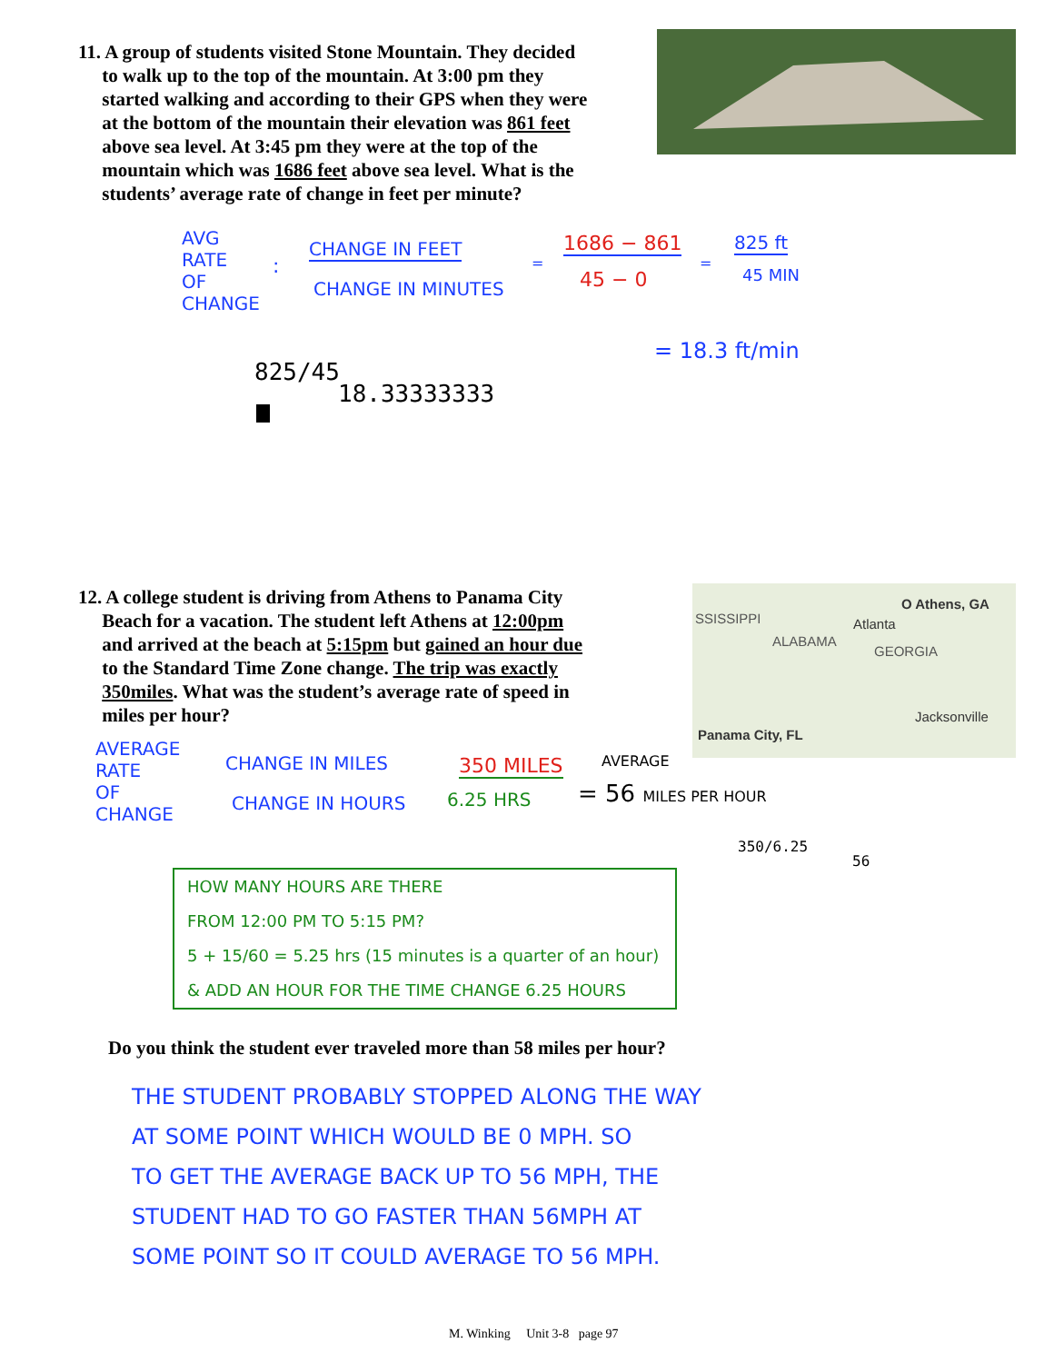11. A group of students visited Stone Mountain. They decided
to walk up to the top of the mountain. At 3:00 pm they
started walking and according to their GPS when they were
at the bottom of the mountain their elevation was 861 feet
above sea level. At 3:45 pm they were at the top of the
mountain which was 1686 feet above sea level. What is the
students’ average rate of change in feet per minute?
AVG
RATE
OF
CHANGE
:
CHANGE IN FEET
CHANGE IN MINUTES
=
1686 − 861
45 − 0
=
825 ft
45 MIN
= 18.3 ft/min
825/45
18.33333333
12. A college student is driving from Athens to Panama City
Beach for a vacation. The student left Athens at 12:00pm
and arrived at the beach at 5:15pm but gained an hour due
to the Standard Time Zone change. The trip was exactly
350miles. What was the student’s average rate of speed in
miles per hour?
SSISSIPPI
ALABAMA
GEORGIA
O Athens, GA
Atlanta
Jacksonville
Panama City, FL
AVERAGE
RATE
OF
CHANGE
CHANGE IN MILES
CHANGE IN HOURS
350 MILES
6.25 HRS
AVERAGE
= 56 MILES PER HOUR
350/6.25
56
HOW MANY HOURS ARE THERE
FROM 12:00 PM TO 5:15 PM?
5 + 15/60 = 5.25 hrs (15 minutes is a quarter of an hour)
& ADD AN HOUR FOR THE TIME CHANGE 6.25 HOURS
Do you think the student ever traveled more than 58 miles per hour?
THE STUDENT PROBABLY STOPPED ALONG THE WAY
AT SOME POINT WHICH WOULD BE 0 MPH. SO
TO GET THE AVERAGE BACK UP TO 56 MPH, THE
STUDENT HAD TO GO FASTER THAN 56MPH AT
SOME POINT SO IT COULD AVERAGE TO 56 MPH.
M. Winking Unit 3-8 page 97